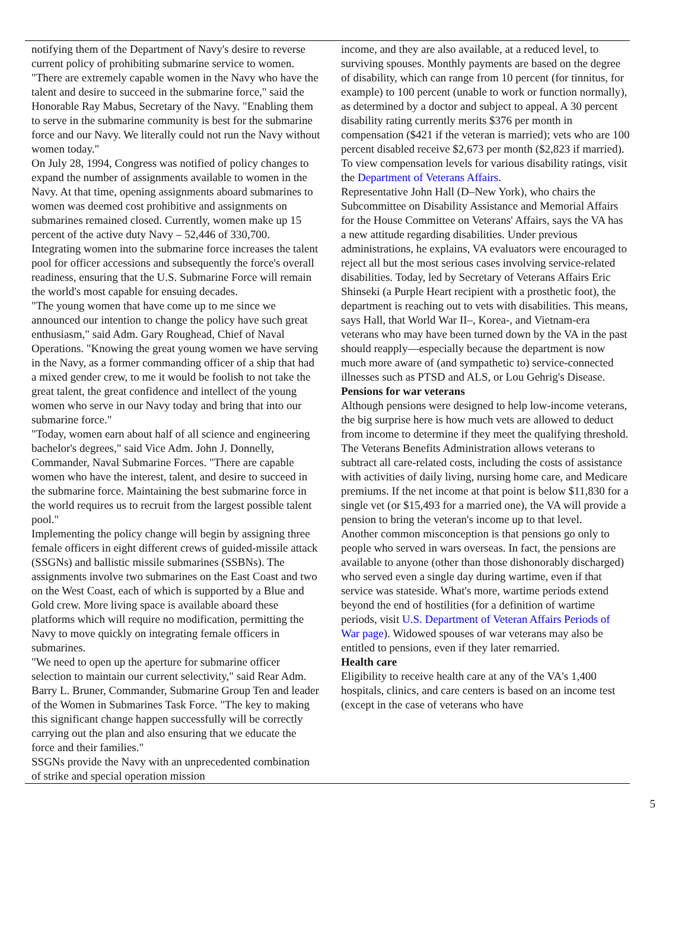notifying them of the Department of Navy's desire to reverse current policy of prohibiting submarine service to women.
"There are extremely capable women in the Navy who have the talent and desire to succeed in the submarine force," said the Honorable Ray Mabus, Secretary of the Navy. "Enabling them to serve in the submarine community is best for the submarine force and our Navy. We literally could not run the Navy without women today."
On July 28, 1994, Congress was notified of policy changes to expand the number of assignments available to women in the Navy. At that time, opening assignments aboard submarines to women was deemed cost prohibitive and assignments on submarines remained closed. Currently, women make up 15 percent of the active duty Navy – 52,446 of 330,700. Integrating women into the submarine force increases the talent pool for officer accessions and subsequently the force's overall readiness, ensuring that the U.S. Submarine Force will remain the world's most capable for ensuing decades.
"The young women that have come up to me since we announced our intention to change the policy have such great enthusiasm," said Adm. Gary Roughead, Chief of Naval Operations. "Knowing the great young women we have serving in the Navy, as a former commanding officer of a ship that had a mixed gender crew, to me it would be foolish to not take the great talent, the great confidence and intellect of the young women who serve in our Navy today and bring that into our submarine force."
"Today, women earn about half of all science and engineering bachelor's degrees," said Vice Adm. John J. Donnelly, Commander, Naval Submarine Forces. "There are capable women who have the interest, talent, and desire to succeed in the submarine force. Maintaining the best submarine force in the world requires us to recruit from the largest possible talent pool."
Implementing the policy change will begin by assigning three female officers in eight different crews of guided-missile attack (SSGNs) and ballistic missile submarines (SSBNs). The assignments involve two submarines on the East Coast and two on the West Coast, each of which is supported by a Blue and Gold crew. More living space is available aboard these platforms which will require no modification, permitting the Navy to move quickly on integrating female officers in submarines.
"We need to open up the aperture for submarine officer selection to maintain our current selectivity," said Rear Adm. Barry L. Bruner, Commander, Submarine Group Ten and leader of the Women in Submarines Task Force. "The key to making this significant change happen successfully will be correctly carrying out the plan and also ensuring that we educate the force and their families."
SSGNs provide the Navy with an unprecedented combination of strike and special operation mission
income, and they are also available, at a reduced level, to surviving spouses. Monthly payments are based on the degree of disability, which can range from 10 percent (for tinnitus, for example) to 100 percent (unable to work or function normally), as determined by a doctor and subject to appeal. A 30 percent disability rating currently merits $376 per month in compensation ($421 if the veteran is married); vets who are 100 percent disabled receive $2,673 per month ($2,823 if married). To view compensation levels for various disability ratings, visit the Department of Veterans Affairs.
Representative John Hall (D–New York), who chairs the Subcommittee on Disability Assistance and Memorial Affairs for the House Committee on Veterans' Affairs, says the VA has a new attitude regarding disabilities. Under previous administrations, he explains, VA evaluators were encouraged to reject all but the most serious cases involving service-related disabilities. Today, led by Secretary of Veterans Affairs Eric Shinseki (a Purple Heart recipient with a prosthetic foot), the department is reaching out to vets with disabilities. This means, says Hall, that World War II–, Korea-, and Vietnam-era veterans who may have been turned down by the VA in the past should reapply—especially because the department is now much more aware of (and sympathetic to) service-connected illnesses such as PTSD and ALS, or Lou Gehrig's Disease.
Pensions for war veterans
Although pensions were designed to help low-income veterans, the big surprise here is how much vets are allowed to deduct from income to determine if they meet the qualifying threshold. The Veterans Benefits Administration allows veterans to subtract all care-related costs, including the costs of assistance with activities of daily living, nursing home care, and Medicare premiums. If the net income at that point is below $11,830 for a single vet (or $15,493 for a married one), the VA will provide a pension to bring the veteran's income up to that level.
Another common misconception is that pensions go only to people who served in wars overseas. In fact, the pensions are available to anyone (other than those dishonorably discharged) who served even a single day during wartime, even if that service was stateside. What's more, wartime periods extend beyond the end of hostilities (for a definition of wartime periods, visit U.S. Department of Veteran Affairs Periods of War page). Widowed spouses of war veterans may also be entitled to pensions, even if they later remarried.
Health care
Eligibility to receive health care at any of the VA's 1,400 hospitals, clinics, and care centers is based on an income test (except in the case of veterans who have
5